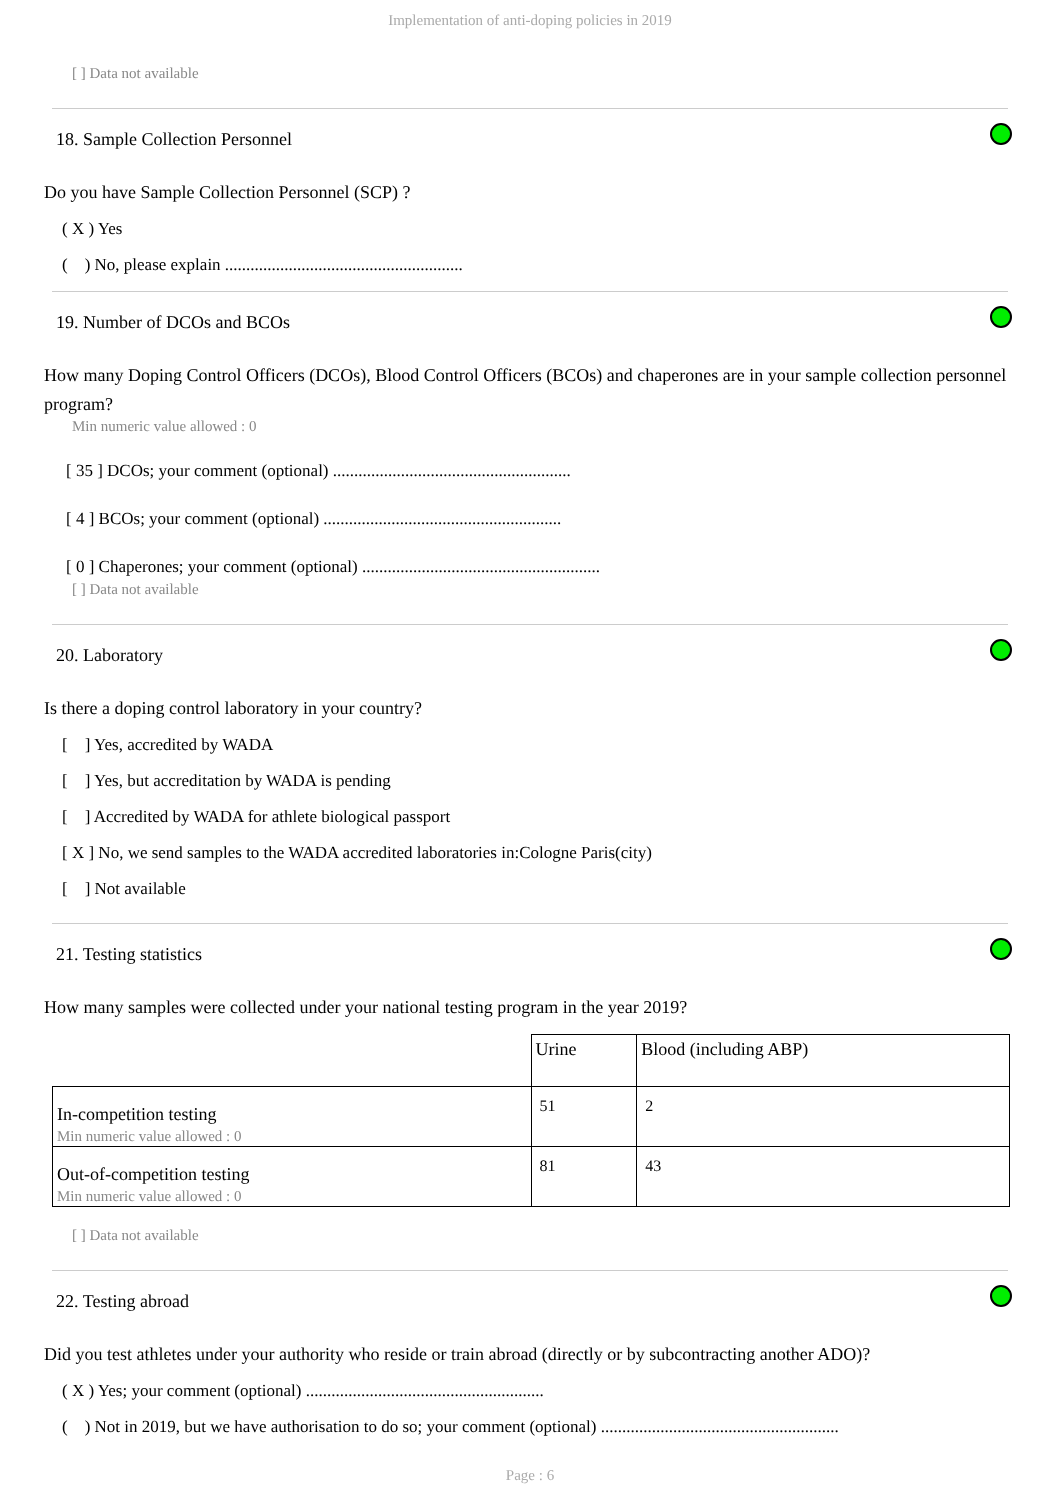Implementation of anti-doping policies in 2019
[ ] Data not available
18. Sample Collection Personnel
Do you have Sample Collection Personnel (SCP) ?
( X ) Yes
( ) No, please explain ........................................................
19. Number of DCOs and BCOs
How many Doping Control Officers (DCOs), Blood Control Officers (BCOs) and chaperones are in your sample collection personnel program?
Min numeric value allowed : 0
[ 35 ] DCOs; your comment (optional) ........................................................
[ 4 ] BCOs; your comment (optional) ........................................................
[ 0 ] Chaperones; your comment (optional) ........................................................
[ ] Data not available
20. Laboratory
Is there a doping control laboratory in your country?
[ ] Yes, accredited by WADA
[ ] Yes, but accreditation by WADA is pending
[ ] Accredited by WADA for athlete biological passport
[ X ] No, we send samples to the WADA accredited laboratories in:Cologne Paris(city)
[ ] Not available
21. Testing statistics
How many samples were collected under your national testing program in the year 2019?
| | Urine | Blood (including ABP) |
| In-competition testing Min numeric value allowed : 0 | 51 | 2 |
| Out-of-competition testing Min numeric value allowed : 0 | 81 | 43 |
[ ] Data not available
22. Testing abroad
Did you test athletes under your authority who reside or train abroad (directly or by subcontracting another ADO)?
( X ) Yes; your comment (optional) ........................................................
( ) Not in 2019, but we have authorisation to do so; your comment (optional) ........................................................
Page : 6